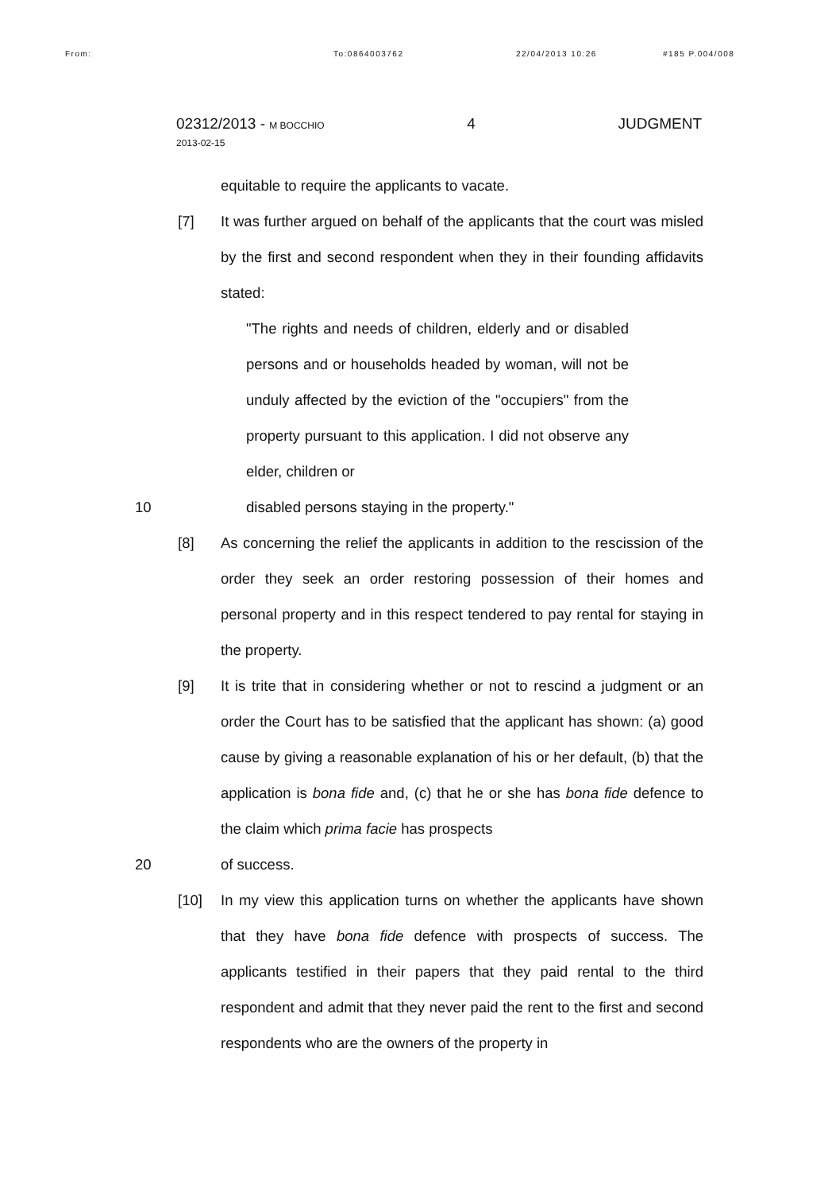From: To:0864003762 22/04/2013 10:26 #185 P.004/008
02312/2013 - M BOCCHIO
2013-02-15
4 JUDGMENT
equitable to require the applicants to vacate.
[7] It was further argued on behalf of the applicants that the court was misled by the first and second respondent when they in their founding affidavits stated:
"The rights and needs of children, elderly and or disabled persons and or households headed by woman, will not be unduly affected by the eviction of the "occupiers" from the property pursuant to this application. I did not observe any elder, children or
10 disabled persons staying in the property."
[8] As concerning the relief the applicants in addition to the rescission of the order they seek an order restoring possession of their homes and personal property and in this respect tendered to pay rental for staying in the property.
[9] It is trite that in considering whether or not to rescind a judgment or an order the Court has to be satisfied that the applicant has shown: (a) good cause by giving a reasonable explanation of his or her default, (b) that the application is bona fide and, (c) that he or she has bona fide defence to the claim which prima facie has prospects
20 of success.
[10] In my view this application turns on whether the applicants have shown that they have bona fide defence with prospects of success. The applicants testified in their papers that they paid rental to the third respondent and admit that they never paid the rent to the first and second respondents who are the owners of the property in